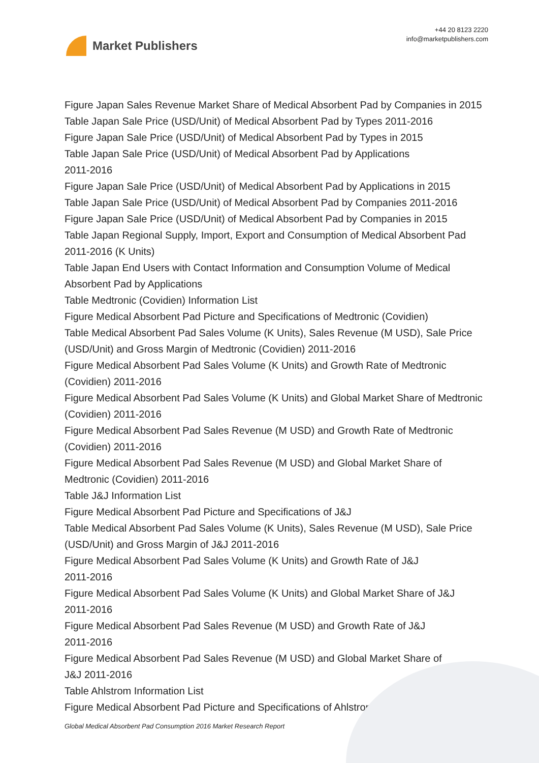Market Publishers
+44 20 8123 2220
info@marketpublishers.com
Figure Japan Sales Revenue Market Share of Medical Absorbent Pad by Companies in 2015
Table Japan Sale Price (USD/Unit) of Medical Absorbent Pad by Types 2011-2016
Figure Japan Sale Price (USD/Unit) of Medical Absorbent Pad by Types in 2015
Table Japan Sale Price (USD/Unit) of Medical Absorbent Pad by Applications
2011-2016
Figure Japan Sale Price (USD/Unit) of Medical Absorbent Pad by Applications in 2015
Table Japan Sale Price (USD/Unit) of Medical Absorbent Pad by Companies 2011-2016
Figure Japan Sale Price (USD/Unit) of Medical Absorbent Pad by Companies in 2015
Table Japan Regional Supply, Import, Export and Consumption of Medical Absorbent Pad 2011-2016 (K Units)
Table Japan End Users with Contact Information and Consumption Volume of Medical Absorbent Pad by Applications
Table Medtronic (Covidien) Information List
Figure Medical Absorbent Pad Picture and Specifications of Medtronic (Covidien)
Table Medical Absorbent Pad Sales Volume (K Units), Sales Revenue (M USD), Sale Price (USD/Unit) and Gross Margin of Medtronic (Covidien) 2011-2016
Figure Medical Absorbent Pad Sales Volume (K Units) and Growth Rate of Medtronic (Covidien) 2011-2016
Figure Medical Absorbent Pad Sales Volume (K Units) and Global Market Share of Medtronic (Covidien) 2011-2016
Figure Medical Absorbent Pad Sales Revenue (M USD) and Growth Rate of Medtronic (Covidien) 2011-2016
Figure Medical Absorbent Pad Sales Revenue (M USD) and Global Market Share of Medtronic (Covidien) 2011-2016
Table J&J Information List
Figure Medical Absorbent Pad Picture and Specifications of J&J
Table Medical Absorbent Pad Sales Volume (K Units), Sales Revenue (M USD), Sale Price (USD/Unit) and Gross Margin of J&J 2011-2016
Figure Medical Absorbent Pad Sales Volume (K Units) and Growth Rate of J&J
2011-2016
Figure Medical Absorbent Pad Sales Volume (K Units) and Global Market Share of J&J
2011-2016
Figure Medical Absorbent Pad Sales Revenue (M USD) and Growth Rate of J&J
2011-2016
Figure Medical Absorbent Pad Sales Revenue (M USD) and Global Market Share of
J&J 2011-2016
Table Ahlstrom Information List
Figure Medical Absorbent Pad Picture and Specifications of Ahlstrom
Global Medical Absorbent Pad Consumption 2016 Market Research Report